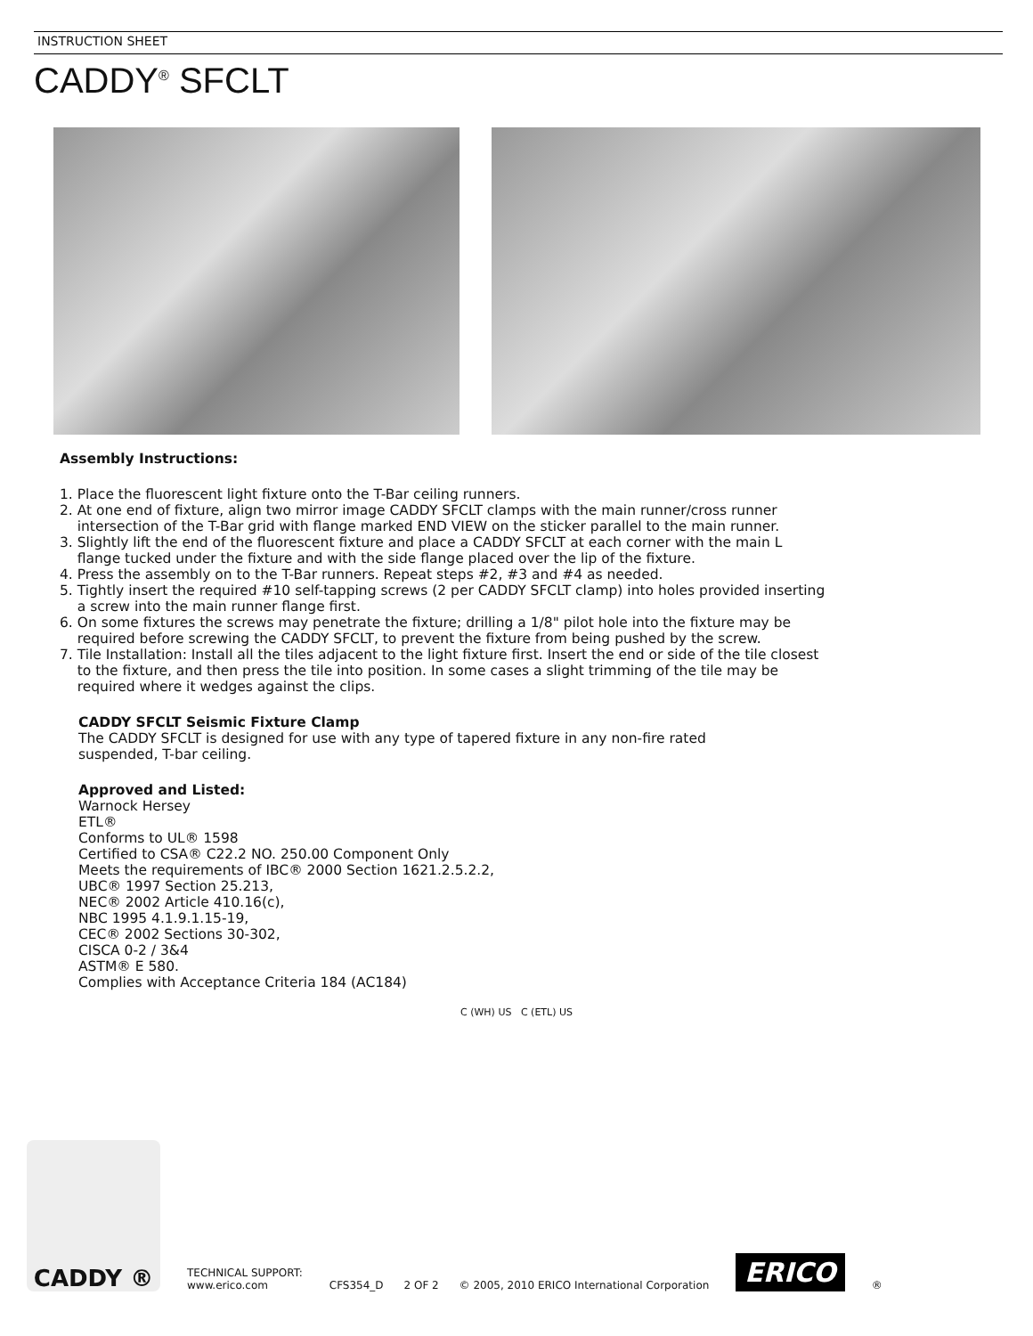INSTRUCTION SHEET
CADDY<sup>®</sup> SFCLT
Assembly Instructions:
1. Place the fluorescent light fixture onto the T-Bar ceiling runners.
2. At one end of fixture, align two mirror image CADDY SFCLT clamps with the main runner/cross runner
intersection of the T-Bar grid with flange marked END VIEW on the sticker parallel to the main runner.
3. Slightly lift the end of the fluorescent fixture and place a CADDY SFCLT at each corner with the main L
flange tucked under the fixture and with the side flange placed over the lip of the fixture.
4. Press the assembly on to the T-Bar runners. Repeat steps #2, #3 and #4 as needed.
5. Tightly insert the required #10 self-tapping screws (2 per CADDY SFCLT clamp) into holes provided inserting
a screw into the main runner flange first.
6. On some fixtures the screws may penetrate the fixture; drilling a 1/8" pilot hole into the fixture may be
required before screwing the CADDY SFCLT, to prevent the fixture from being pushed by the screw.
7. Tile Installation: Install all the tiles adjacent to the light fixture first. Insert the end or side of the tile closest
to the fixture, and then press the tile into position. In some cases a slight trimming of the tile may be
required where it wedges against the clips.
CADDY SFCLT Seismic Fixture Clamp
The CADDY SFCLT is designed for use with any type of tapered fixture in any non-fire rated
suspended, T-bar ceiling.
Approved and Listed:
Warnock Hersey
ETL®
Conforms to UL® 1598
Certified to CSA® C22.2 NO. 250.00 Component Only
Meets the requirements of IBC® 2000 Section 1621.2.5.2.2,
UBC® 1997 Section 25.213,
NEC® 2002 Article 410.16(c),
NBC 1995 4.1.9.1.15-19,
CEC® 2002 Sections 30-302,
CISCA 0-2 / 3&4
ASTM® E 580.
Complies with Acceptance Criteria 184 (AC184)
C (WH) US C (ETL) US
CADDY ®
TECHNICAL SUPPORT:
www.erico.com
CFS354_D 2 OF 2 © 2005, 2010 ERICO International Corporation
ERICO
®